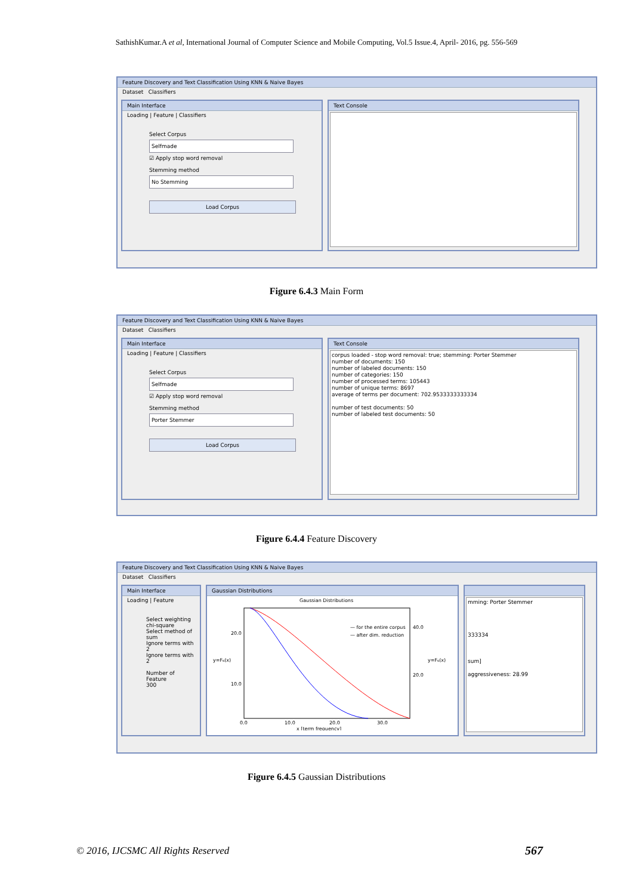SathishKumar.A et al, International Journal of Computer Science and Mobile Computing, Vol.5 Issue.4, April- 2016, pg. 556-569
Feature Discovery and Text Classification Using KNN & Naive Bayes
Dataset Classifiers
Main Interface
Loading | Feature | Classifiers
Select Corpus
Selfmade
☑ Apply stop word removal
Stemming method
No Stemming
Load Corpus
Text Console
Figure 6.4.3 Main Form
Feature Discovery and Text Classification Using KNN & Naive Bayes
Dataset Classifiers
Main Interface
Loading | Feature | Classifiers
Select Corpus
Selfmade
☑ Apply stop word removal
Stemming method
Porter Stemmer
Load Corpus
Text Console
corpus loaded - stop word removal: true; stemming: Porter Stemmer
number of documents: 150
number of labeled documents: 150
number of categories: 150
number of processed terms: 105443
number of unique terms: 8697
average of terms per document: 702.9533333333334
number of test documents: 50
number of labeled test documents: 50
Figure 6.4.4 Feature Discovery
Feature Discovery and Text Classification Using KNN & Naive Bayes
Dataset Classifiers
Main Interface
Loading | Feature
Select weighting
chi-square
Select method of
sum
Ignore terms with
2
Ignore terms with
2
Number of Feature
300
Gaussian Distributions
Gaussian Distributions
— for the entire corpus
— after dim. reduction
20.0
10.0
0.0
10.0
20.0
30.0
x [term frequency]
40.0
20.0
y=F₆(x)
y=F₆(x)
mming: Porter Stemmer
333334
sum]
aggressiveness: 28.99
Figure 6.4.5 Gaussian Distributions
© 2016, IJCSMC All Rights Reserved
567